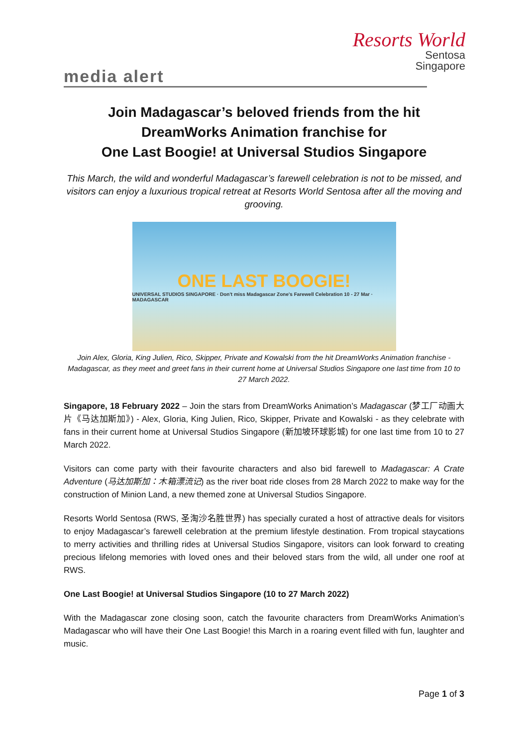Resorts World
Sentosa
Singapore
media alert
Join Madagascar’s beloved friends from the hit
DreamWorks Animation franchise for
One Last Boogie! at Universal Studios Singapore
This March, the wild and wonderful Madagascar’s farewell celebration is not to be missed, and visitors can enjoy a luxurious tropical retreat at Resorts World Sentosa after all the moving and grooving.
ONE LAST BOOGIE!
UNIVERSAL STUDIOS SINGAPORE · Don't miss Madagascar Zone's Farewell Celebration 10 - 27 Mar · MADAGASCAR
Join Alex, Gloria, King Julien, Rico, Skipper, Private and Kowalski from the hit DreamWorks Animation franchise - Madagascar, as they meet and greet fans in their current home at Universal Studios Singapore one last time from 10 to 27 March 2022.
Singapore, 18 February 2022 – Join the stars from DreamWorks Animation’s Madagascar (梦工厂动画大片《马达加斯加》) - Alex, Gloria, King Julien, Rico, Skipper, Private and Kowalski - as they celebrate with fans in their current home at Universal Studios Singapore (新加坡环球影城) for one last time from 10 to 27 March 2022.
Visitors can come party with their favourite characters and also bid farewell to Madagascar: A Crate Adventure (马达加斯加：木箱漂流记) as the river boat ride closes from 28 March 2022 to make way for the construction of Minion Land, a new themed zone at Universal Studios Singapore.
Resorts World Sentosa (RWS, 圣淘沙名胜世界) has specially curated a host of attractive deals for visitors to enjoy Madagascar’s farewell celebration at the premium lifestyle destination. From tropical staycations to merry activities and thrilling rides at Universal Studios Singapore, visitors can look forward to creating precious lifelong memories with loved ones and their beloved stars from the wild, all under one roof at RWS.
One Last Boogie! at Universal Studios Singapore (10 to 27 March 2022)
With the Madagascar zone closing soon, catch the favourite characters from DreamWorks Animation’s Madagascar who will have their One Last Boogie! this March in a roaring event filled with fun, laughter and music.
Page 1 of 3